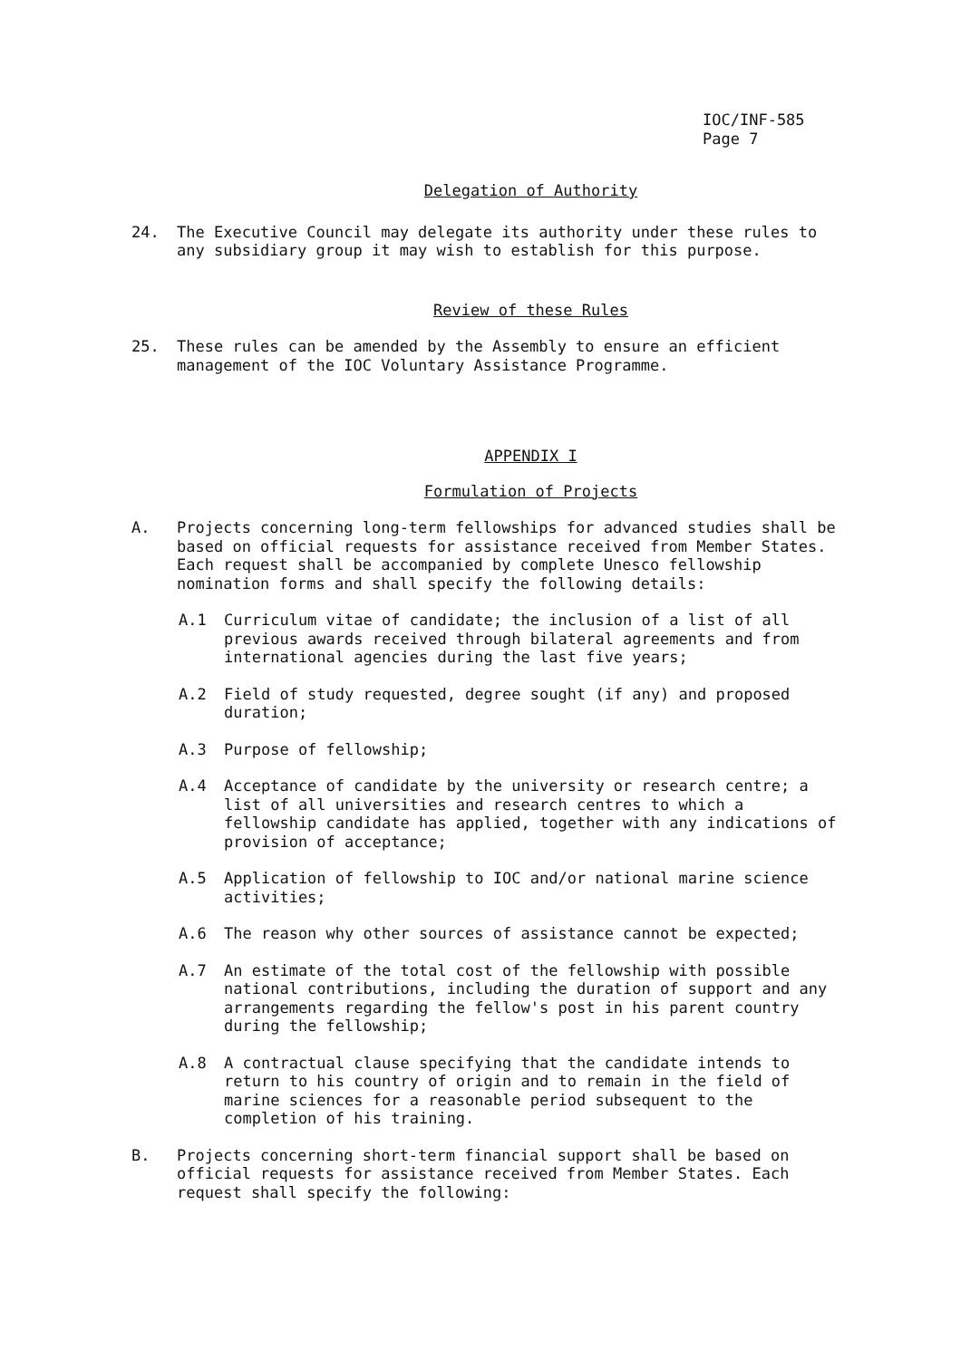IOC/INF-585
Page 7
Delegation of Authority
24. The Executive Council may delegate its authority under these rules to any subsidiary group it may wish to establish for this purpose.
Review of these Rules
25. These rules can be amended by the Assembly to ensure an efficient management of the IOC Voluntary Assistance Programme.
APPENDIX I
Formulation of Projects
A. Projects concerning long-term fellowships for advanced studies shall be based on official requests for assistance received from Member States. Each request shall be accompanied by complete Unesco fellowship nomination forms and shall specify the following details:
A.1 Curriculum vitae of candidate; the inclusion of a list of all previous awards received through bilateral agreements and from international agencies during the last five years;
A.2 Field of study requested, degree sought (if any) and proposed duration;
A.3 Purpose of fellowship;
A.4 Acceptance of candidate by the university or research centre; a list of all universities and research centres to which a fellowship candidate has applied, together with any indications of provision of acceptance;
A.5 Application of fellowship to IOC and/or national marine science activities;
A.6 The reason why other sources of assistance cannot be expected;
A.7 An estimate of the total cost of the fellowship with possible national contributions, including the duration of support and any arrangements regarding the fellow's post in his parent country during the fellowship;
A.8 A contractual clause specifying that the candidate intends to return to his country of origin and to remain in the field of marine sciences for a reasonable period subsequent to the completion of his training.
B. Projects concerning short-term financial support shall be based on official requests for assistance received from Member States. Each request shall specify the following: